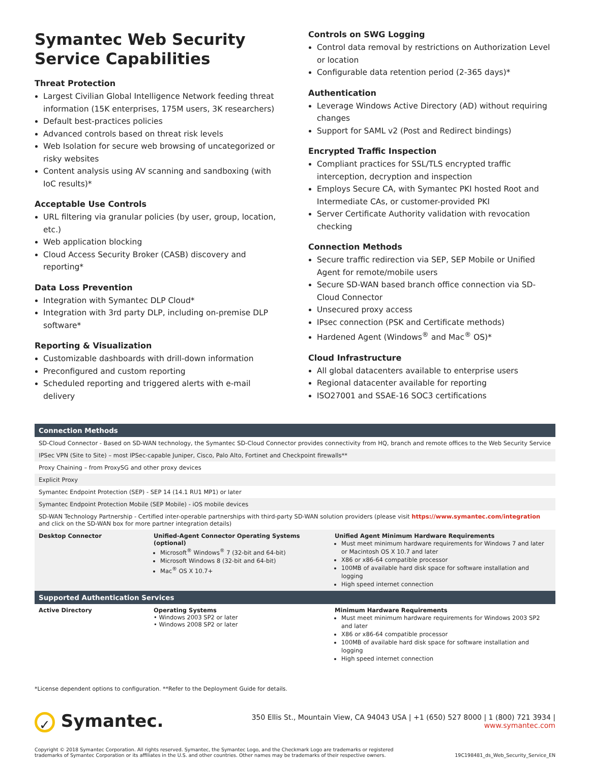Symantec Web Security Service Capabilities
Threat Protection
Largest Civilian Global Intelligence Network feeding threat information (15K enterprises, 175M users, 3K researchers)
Default best-practices policies
Advanced controls based on threat risk levels
Web Isolation for secure web browsing of uncategorized or risky websites
Content analysis using AV scanning and sandboxing (with IoC results)*
Acceptable Use Controls
URL filtering via granular policies (by user, group, location, etc.)
Web application blocking
Cloud Access Security Broker (CASB) discovery and reporting*
Data Loss Prevention
Integration with Symantec DLP Cloud*
Integration with 3rd party DLP, including on-premise DLP software*
Reporting & Visualization
Customizable dashboards with drill-down information
Preconfigured and custom reporting
Scheduled reporting and triggered alerts with e-mail delivery
Controls on SWG Logging
Control data removal by restrictions on Authorization Level or location
Configurable data retention period (2-365 days)*
Authentication
Leverage Windows Active Directory (AD) without requiring changes
Support for SAML v2 (Post and Redirect bindings)
Encrypted Traffic Inspection
Compliant practices for SSL/TLS encrypted traffic interception, decryption and inspection
Employs Secure CA, with Symantec PKI hosted Root and Intermediate CAs, or customer-provided PKI
Server Certificate Authority validation with revocation checking
Connection Methods
Secure traffic redirection via SEP, SEP Mobile or Unified Agent for remote/mobile users
Secure SD-WAN based branch office connection via SD-Cloud Connector
Unsecured proxy access
IPsec connection (PSK and Certificate methods)
Hardened Agent (Windows<sup>®</sup> and Mac<sup>®</sup> OS)*
Cloud Infrastructure
All global datacenters available to enterprise users
Regional datacenter available for reporting
ISO27001 and SSAE-16 SOC3 certifications
| Connection Methods | | |
| --- | --- | --- |
| SD-Cloud Connector - Based on SD-WAN technology, the Symantec SD-Cloud Connector provides connectivity from HQ, branch and remote offices to the Web Security Service | | |
| IPSec VPN (Site to Site) – most IPSec-capable Juniper, Cisco, Palo Alto, Fortinet and Checkpoint firewalls** | | |
| Proxy Chaining – from ProxySG and other proxy devices | | |
| Explicit Proxy | | |
| Symantec Endpoint Protection (SEP) - SEP 14 (14.1 RU1 MP1) or later | | |
| Symantec Endpoint Protection Mobile (SEP Mobile) - iOS mobile devices | | |
| SD-WAN Technology Partnership - Certified inter-operable partnerships with third-party SD-WAN solution providers (please visit https://www.symantec.com/integration and click on the SD-WAN box for more partner integration details) | | |
| Desktop Connector | Unified-Agent Connector Operating Systems (optional) Microsoft<sup>®</sup> Windows<sup>®</sup> 7 (32-bit and 64-bit) Microsoft Windows 8 (32-bit and 64-bit) Mac<sup>®</sup> OS X 10.7+ | Unified Agent Minimum Hardware Requirements Must meet minimum hardware requirements for Windows 7 and later or Macintosh OS X 10.7 and later X86 or x86-64 compatible processor 100MB of available hard disk space for software installation and logging High speed internet connection |
| Supported Authentication Services | | |
| Active Directory | Operating Systems • Windows 2003 SP2 or later • Windows 2008 SP2 or later | Minimum Hardware Requirements Must meet minimum hardware requirements for Windows 2003 SP2 and later X86 or x86-64 compatible processor 100MB of available hard disk space for software installation and logging High speed internet connection |
*License dependent options to configuration. **Refer to the Deployment Guide for details.
✓ Symantec.
350 Ellis St., Mountain View, CA 94043 USA | +1 (650) 527 8000 | 1 (800) 721 3934 | www.symantec.com
Copyright © 2018 Symantec Corporation. All rights reserved. Symantec, the Symantec Logo, and the Checkmark Logo are trademarks or registered
trademarks of Symantec Corporation or its affiliates in the U.S. and other countries. Other names may be trademarks of their respective owners.
19C198481_ds_Web_Security_Service_EN